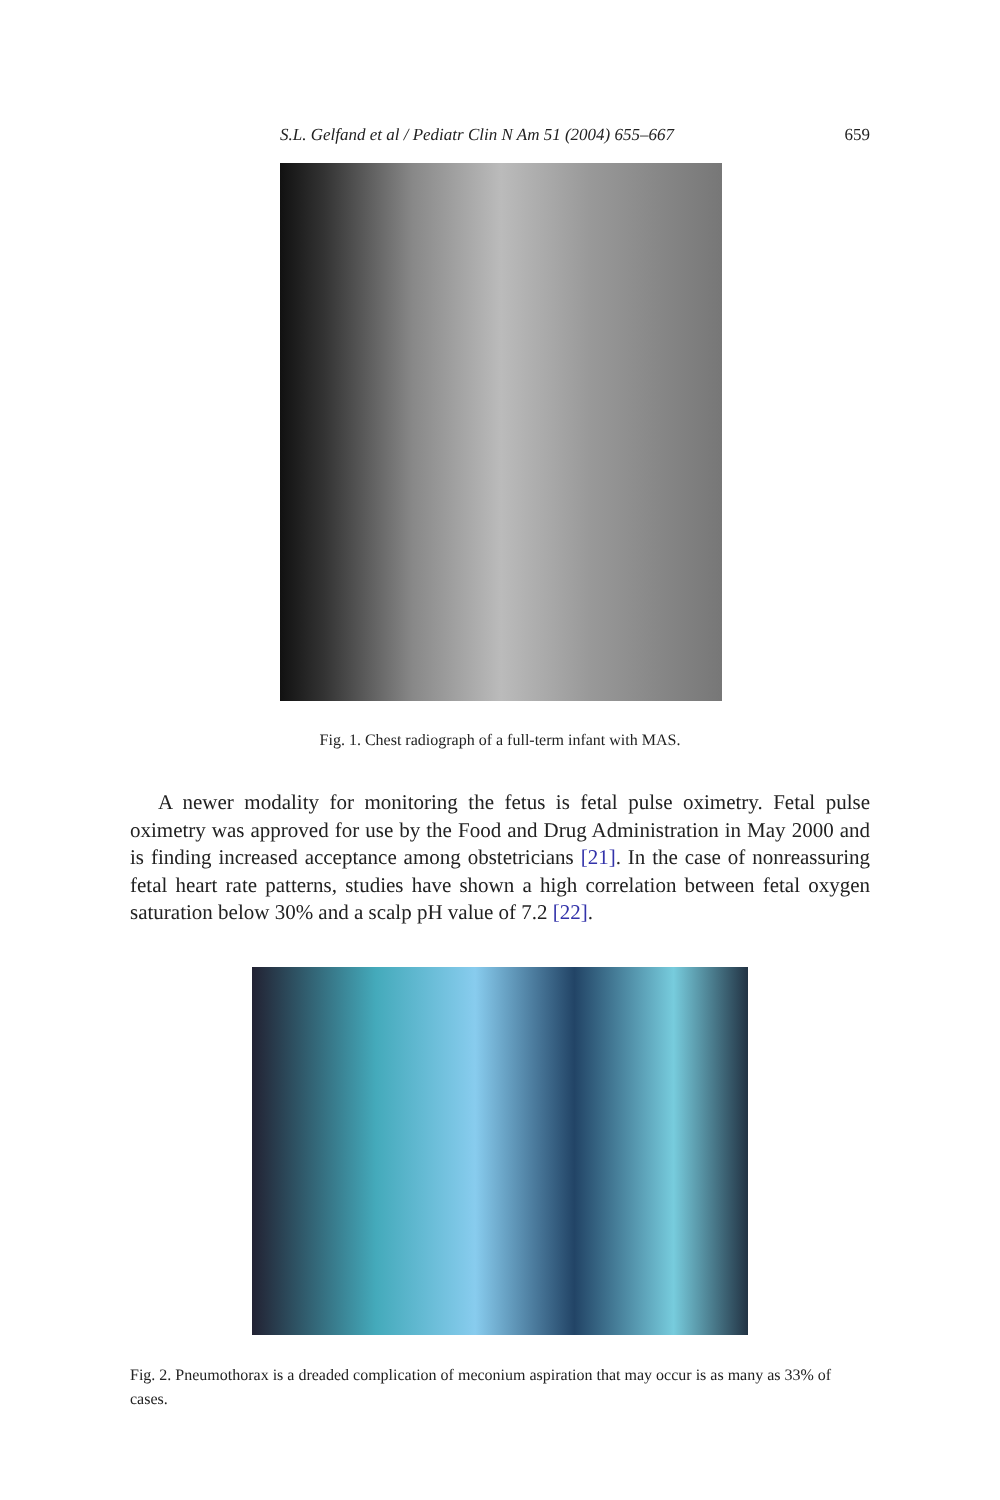S.L. Gelfand et al / Pediatr Clin N Am 51 (2004) 655–667 659
Fig. 1. Chest radiograph of a full-term infant with MAS.
A newer modality for monitoring the fetus is fetal pulse oximetry. Fetal pulse oximetry was approved for use by the Food and Drug Administration in May 2000 and is finding increased acceptance among obstetricians [21]. In the case of nonreassuring fetal heart rate patterns, studies have shown a high correlation between fetal oxygen saturation below 30% and a scalp pH value of 7.2 [22].
Fig. 2. Pneumothorax is a dreaded complication of meconium aspiration that may occur is as many as 33% of cases.